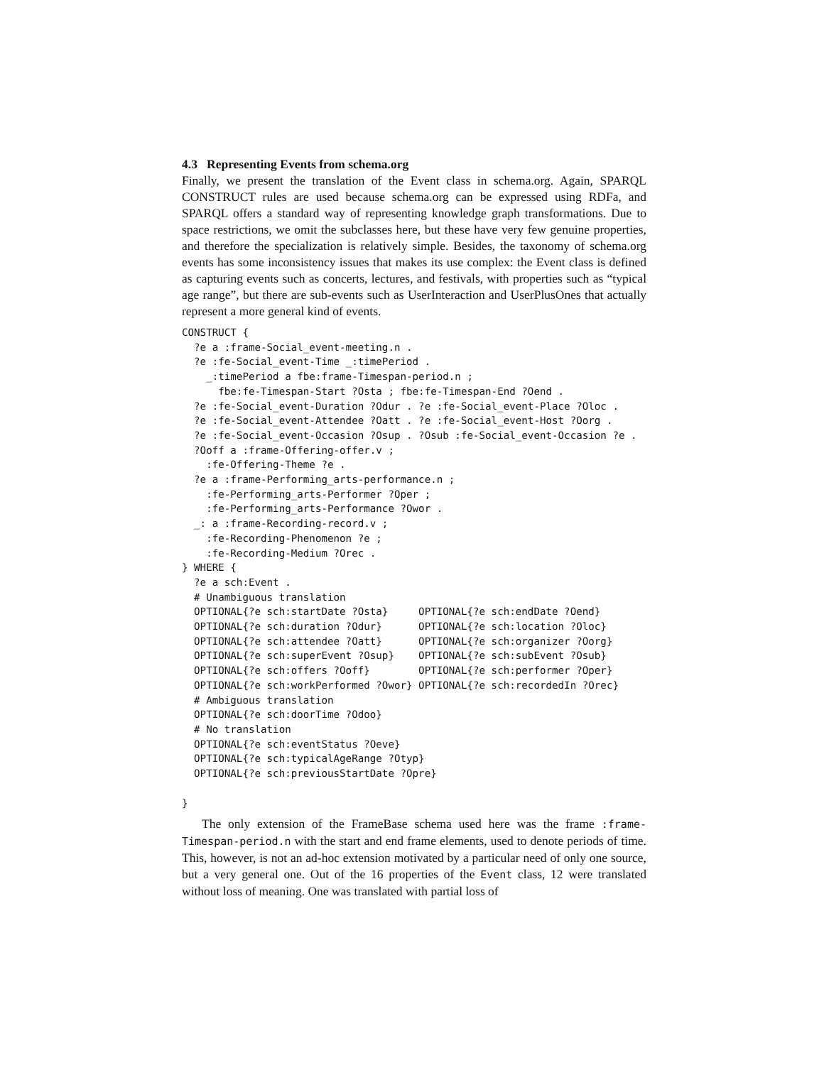4.3 Representing Events from schema.org
Finally, we present the translation of the Event class in schema.org. Again, SPARQL CONSTRUCT rules are used because schema.org can be expressed using RDFa, and SPARQL offers a standard way of representing knowledge graph transformations. Due to space restrictions, we omit the subclasses here, but these have very few genuine properties, and therefore the specialization is relatively simple. Besides, the taxonomy of schema.org events has some inconsistency issues that makes its use complex: the Event class is defined as capturing events such as concerts, lectures, and festivals, with properties such as “typical age range”, but there are sub-events such as UserInteraction and UserPlusOnes that actually represent a more general kind of events.
CONSTRUCT {
  ?e a :frame-Social_event-meeting.n .
  ?e :fe-Social_event-Time _:timePeriod .
    _:timePeriod a fbe:frame-Timespan-period.n ;
      fbe:fe-Timespan-Start ?Osta ; fbe:fe-Timespan-End ?Oend .
  ?e :fe-Social_event-Duration ?Odur . ?e :fe-Social_event-Place ?Oloc .
  ?e :fe-Social_event-Attendee ?Oatt . ?e :fe-Social_event-Host ?Oorg .
  ?e :fe-Social_event-Occasion ?Osup . ?Osub :fe-Social_event-Occasion ?e .
  ?Ooff a :frame-Offering-offer.v ;
    :fe-Offering-Theme ?e .
  ?e a :frame-Performing_arts-performance.n ;
    :fe-Performing_arts-Performer ?Oper ;
    :fe-Performing_arts-Performance ?Owor .
  _: a :frame-Recording-record.v ;
    :fe-Recording-Phenomenon ?e ;
    :fe-Recording-Medium ?Orec .
} WHERE {
  ?e a sch:Event .
  # Unambiguous translation
  OPTIONAL{?e sch:startDate ?Osta}     OPTIONAL{?e sch:endDate ?Oend}
  OPTIONAL{?e sch:duration ?Odur}      OPTIONAL{?e sch:location ?Oloc}
  OPTIONAL{?e sch:attendee ?Oatt}      OPTIONAL{?e sch:organizer ?Oorg}
  OPTIONAL{?e sch:superEvent ?Osup}    OPTIONAL{?e sch:subEvent ?Osub}
  OPTIONAL{?e sch:offers ?Ooff}        OPTIONAL{?e sch:performer ?Oper}
  OPTIONAL{?e sch:workPerformed ?Owor} OPTIONAL{?e sch:recordedIn ?Orec}
  # Ambiguous translation
  OPTIONAL{?e sch:doorTime ?Odoo}
  # No translation
  OPTIONAL{?e sch:eventStatus ?Oeve}
  OPTIONAL{?e sch:typicalAgeRange ?Otyp}
  OPTIONAL{?e sch:previousStartDate ?Opre}

}
The only extension of the FrameBase schema used here was the frame :frame-Timespan-period.n with the start and end frame elements, used to denote periods of time. This, however, is not an ad-hoc extension motivated by a particular need of only one source, but a very general one. Out of the 16 properties of the Event class, 12 were translated without loss of meaning. One was translated with partial loss of